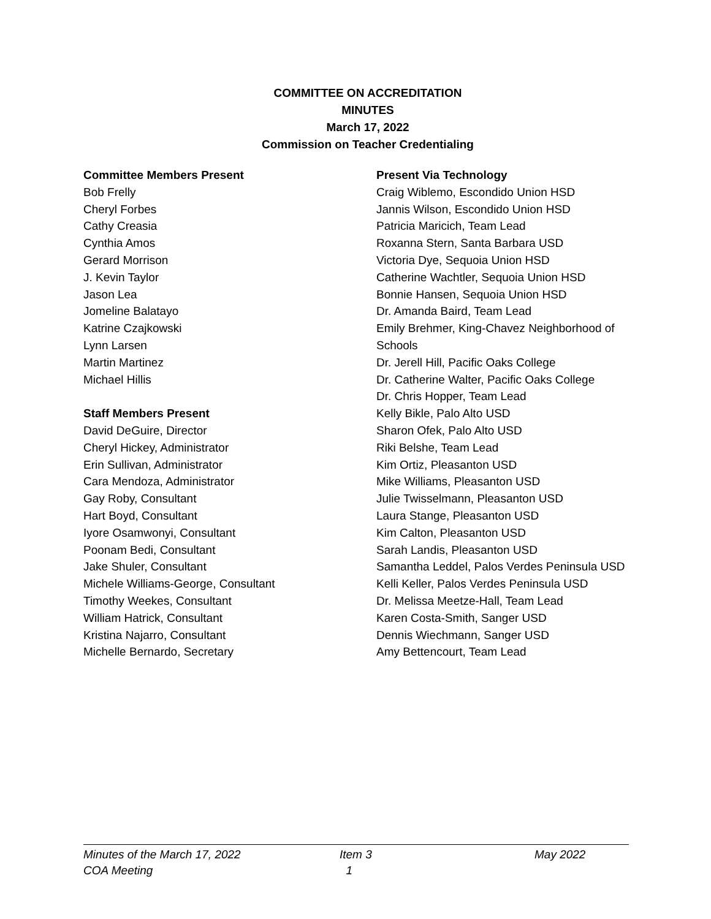COMMITTEE ON ACCREDITATION
MINUTES
March 17, 2022
Commission on Teacher Credentialing
Committee Members Present
Bob Frelly
Cheryl Forbes
Cathy Creasia
Cynthia Amos
Gerard Morrison
J. Kevin Taylor
Jason Lea
Jomeline Balatayo
Katrine Czajkowski
Lynn Larsen
Martin Martinez
Michael Hillis
Staff Members Present
David DeGuire, Director
Cheryl Hickey, Administrator
Erin Sullivan, Administrator
Cara Mendoza, Administrator
Gay Roby, Consultant
Hart Boyd, Consultant
Iyore Osamwonyi, Consultant
Poonam Bedi, Consultant
Jake Shuler, Consultant
Michele Williams-George, Consultant
Timothy Weekes, Consultant
William Hatrick, Consultant
Kristina Najarro, Consultant
Michelle Bernardo, Secretary
Present Via Technology
Craig Wiblemo, Escondido Union HSD
Jannis Wilson, Escondido Union HSD
Patricia Maricich, Team Lead
Roxanna Stern, Santa Barbara USD
Victoria Dye, Sequoia Union HSD
Catherine Wachtler, Sequoia Union HSD
Bonnie Hansen, Sequoia Union HSD
Dr. Amanda Baird, Team Lead
Emily Brehmer, King-Chavez Neighborhood of Schools
Dr. Jerell Hill, Pacific Oaks College
Dr. Catherine Walter, Pacific Oaks College
Dr. Chris Hopper, Team Lead
Kelly Bikle, Palo Alto USD
Sharon Ofek, Palo Alto USD
Riki Belshe, Team Lead
Kim Ortiz, Pleasanton USD
Mike Williams, Pleasanton USD
Julie Twisselmann, Pleasanton USD
Laura Stange, Pleasanton USD
Kim Calton, Pleasanton USD
Sarah Landis, Pleasanton USD
Samantha Leddel, Palos Verdes Peninsula USD
Kelli Keller, Palos Verdes Peninsula USD
Dr. Melissa Meetze-Hall, Team Lead
Karen Costa-Smith, Sanger USD
Dennis Wiechmann, Sanger USD
Amy Bettencourt, Team Lead
Minutes of the March 17, 2022 Item 3 May 2022
COA Meeting 1